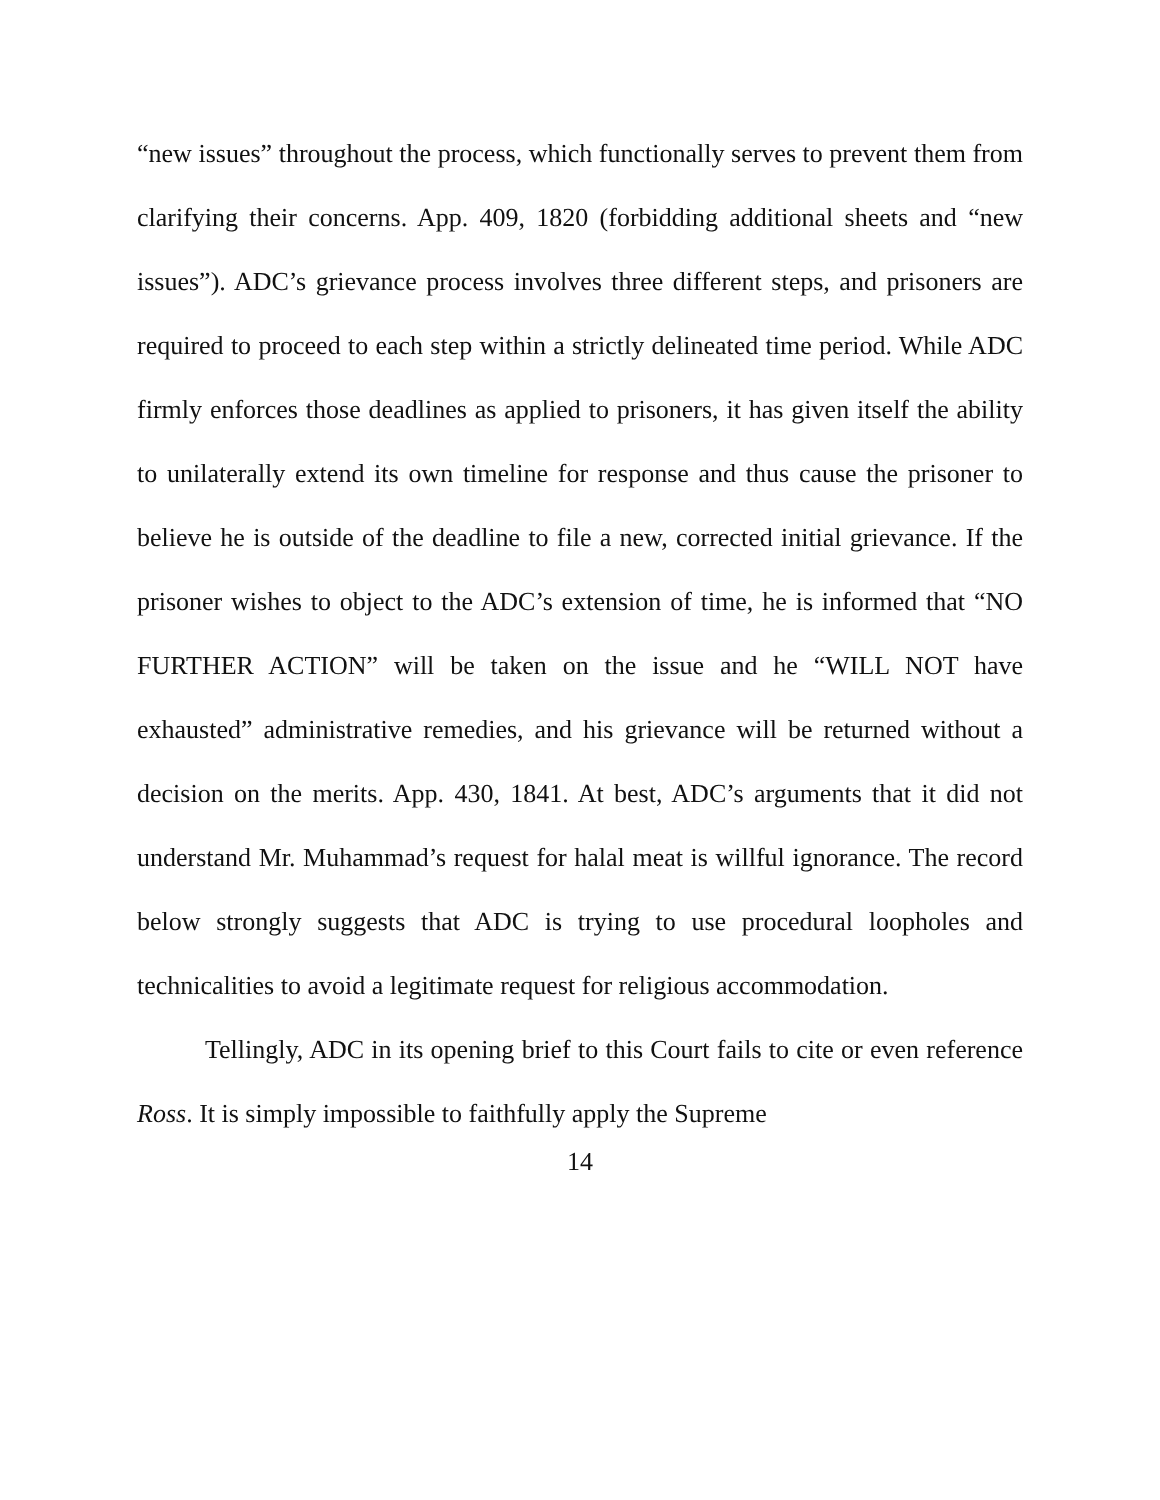“new issues” throughout the process, which functionally serves to prevent them from clarifying their concerns. App. 409, 1820 (forbidding additional sheets and “new issues”). ADC’s grievance process involves three different steps, and prisoners are required to proceed to each step within a strictly delineated time period. While ADC firmly enforces those deadlines as applied to prisoners, it has given itself the ability to unilaterally extend its own timeline for response and thus cause the prisoner to believe he is outside of the deadline to file a new, corrected initial grievance. If the prisoner wishes to object to the ADC’s extension of time, he is informed that “NO FURTHER ACTION” will be taken on the issue and he “WILL NOT have exhausted” administrative remedies, and his grievance will be returned without a decision on the merits. App. 430, 1841. At best, ADC’s arguments that it did not understand Mr. Muhammad’s request for halal meat is willful ignorance. The record below strongly suggests that ADC is trying to use procedural loopholes and technicalities to avoid a legitimate request for religious accommodation.
Tellingly, ADC in its opening brief to this Court fails to cite or even reference Ross. It is simply impossible to faithfully apply the Supreme
14